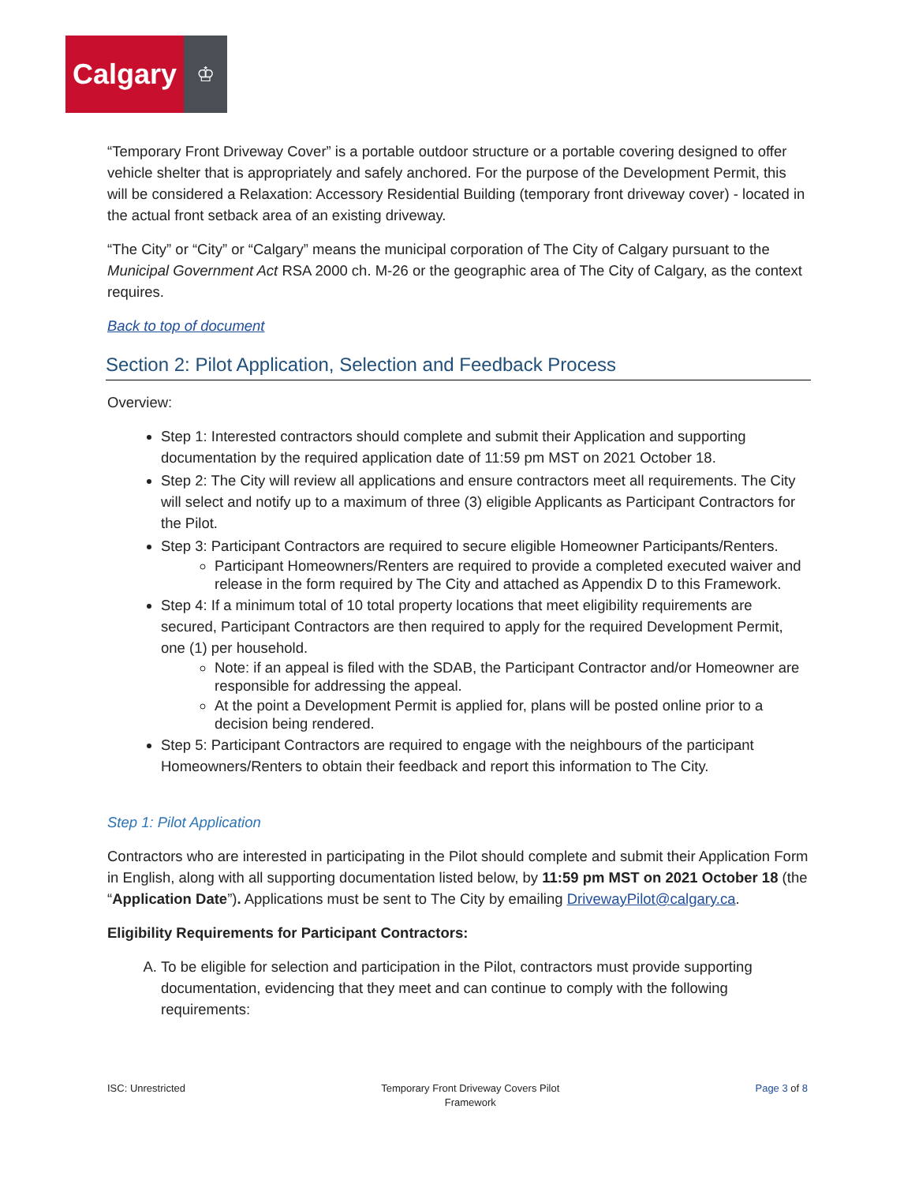Calgary
♔
“Temporary Front Driveway Cover” is a portable outdoor structure or a portable covering designed to offer vehicle shelter that is appropriately and safely anchored. For the purpose of the Development Permit, this will be considered a Relaxation: Accessory Residential Building (temporary front driveway cover) - located in the actual front setback area of an existing driveway.
“The City” or “City” or “Calgary” means the municipal corporation of The City of Calgary pursuant to the Municipal Government Act RSA 2000 ch. M-26 or the geographic area of The City of Calgary, as the context requires.
Back to top of document
Section 2: Pilot Application, Selection and Feedback Process
Overview:
Step 1: Interested contractors should complete and submit their Application and supporting documentation by the required application date of 11:59 pm MST on 2021 October 18.
Step 2: The City will review all applications and ensure contractors meet all requirements. The City will select and notify up to a maximum of three (3) eligible Applicants as Participant Contractors for the Pilot.
Step 3: Participant Contractors are required to secure eligible Homeowner Participants/Renters.
Participant Homeowners/Renters are required to provide a completed executed waiver and release in the form required by The City and attached as Appendix D to this Framework.
Step 4: If a minimum total of 10 total property locations that meet eligibility requirements are secured, Participant Contractors are then required to apply for the required Development Permit, one (1) per household.
Note: if an appeal is filed with the SDAB, the Participant Contractor and/or Homeowner are responsible for addressing the appeal.
At the point a Development Permit is applied for, plans will be posted online prior to a decision being rendered.
Step 5: Participant Contractors are required to engage with the neighbours of the participant Homeowners/Renters to obtain their feedback and report this information to The City.
Step 1: Pilot Application
Contractors who are interested in participating in the Pilot should complete and submit their Application Form in English, along with all supporting documentation listed below, by 11:59 pm MST on 2021 October 18 (the “Application Date”). Applications must be sent to The City by emailing DrivewayPilot@calgary.ca.
Eligibility Requirements for Participant Contractors:
A. To be eligible for selection and participation in the Pilot, contractors must provide supporting documentation, evidencing that they meet and can continue to comply with the following requirements:
ISC: Unrestricted Temporary Front Driveway Covers Pilot
Framework
Page 3 of 8